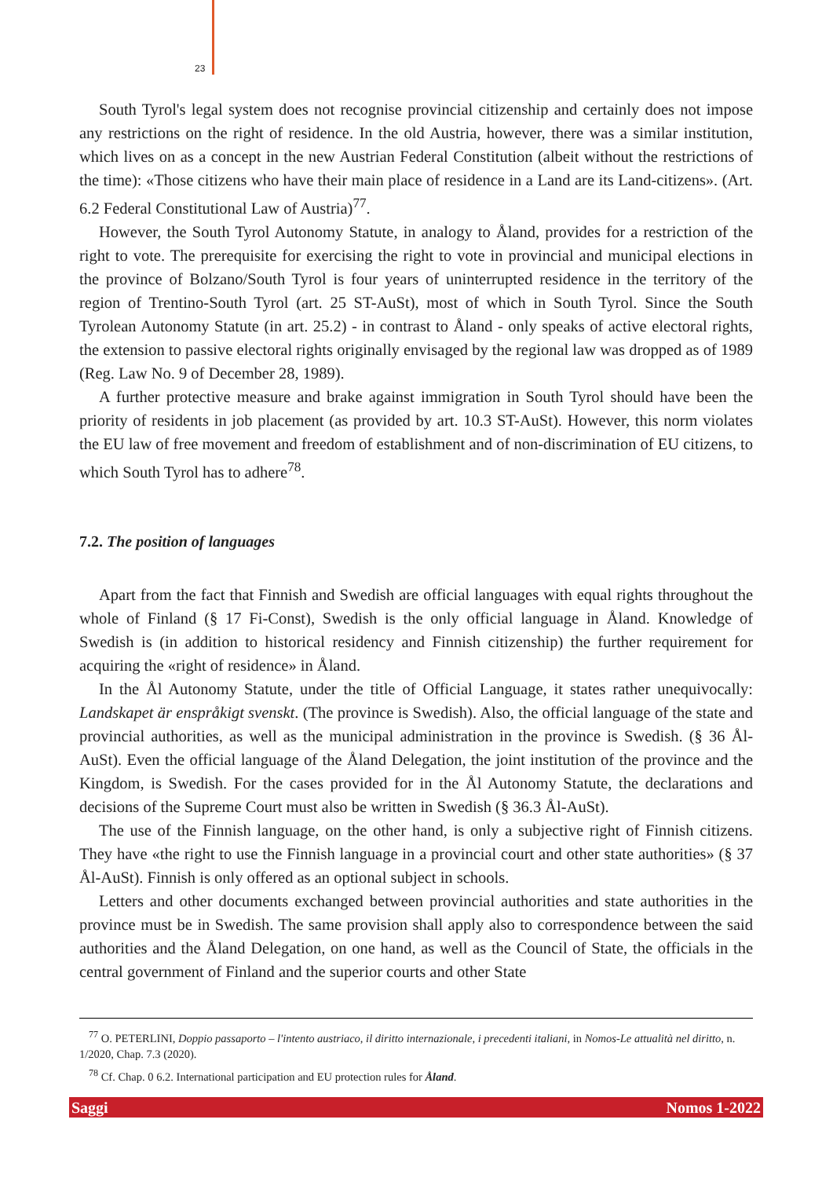23
South Tyrol's legal system does not recognise provincial citizenship and certainly does not impose any restrictions on the right of residence. In the old Austria, however, there was a similar institution, which lives on as a concept in the new Austrian Federal Constitution (albeit without the restrictions of the time): «Those citizens who have their main place of residence in a Land are its Land-citizens». (Art. 6.2 Federal Constitutional Law of Austria)<sup>77</sup>.
However, the South Tyrol Autonomy Statute, in analogy to Åland, provides for a restriction of the right to vote. The prerequisite for exercising the right to vote in provincial and municipal elections in the province of Bolzano/South Tyrol is four years of uninterrupted residence in the territory of the region of Trentino-South Tyrol (art. 25 ST-AuSt), most of which in South Tyrol. Since the South Tyrolean Autonomy Statute (in art. 25.2) - in contrast to Åland - only speaks of active electoral rights, the extension to passive electoral rights originally envisaged by the regional law was dropped as of 1989 (Reg. Law No. 9 of December 28, 1989).
A further protective measure and brake against immigration in South Tyrol should have been the priority of residents in job placement (as provided by art. 10.3 ST-AuSt). However, this norm violates the EU law of free movement and freedom of establishment and of non-discrimination of EU citizens, to which South Tyrol has to adhere<sup>78</sup>.
7.2. The position of languages
Apart from the fact that Finnish and Swedish are official languages with equal rights throughout the whole of Finland (§ 17 Fi-Const), Swedish is the only official language in Åland. Knowledge of Swedish is (in addition to historical residency and Finnish citizenship) the further requirement for acquiring the «right of residence» in Åland.
In the Ål Autonomy Statute, under the title of Official Language, it states rather unequivocally: Landskapet är enspråkigt svenskt. (The province is Swedish). Also, the official language of the state and provincial authorities, as well as the municipal administration in the province is Swedish. (§ 36 Ål-AuSt). Even the official language of the Åland Delegation, the joint institution of the province and the Kingdom, is Swedish. For the cases provided for in the Ål Autonomy Statute, the declarations and decisions of the Supreme Court must also be written in Swedish (§ 36.3 Ål-AuSt).
The use of the Finnish language, on the other hand, is only a subjective right of Finnish citizens. They have «the right to use the Finnish language in a provincial court and other state authorities» (§ 37 Ål-AuSt). Finnish is only offered as an optional subject in schools.
Letters and other documents exchanged between provincial authorities and state authorities in the province must be in Swedish. The same provision shall apply also to correspondence between the said authorities and the Åland Delegation, on one hand, as well as the Council of State, the officials in the central government of Finland and the superior courts and other State
<sup>77</sup> O. PETERLINI, Doppio passaporto – l'intento austriaco, il diritto internazionale, i precedenti italiani, in Nomos-Le attualità nel diritto, n. 1/2020, Chap. 7.3 (2020).
<sup>78</sup> Cf. Chap. 0 6.2. International participation and EU protection rules for Åland.
Saggi Nomos 1-2022